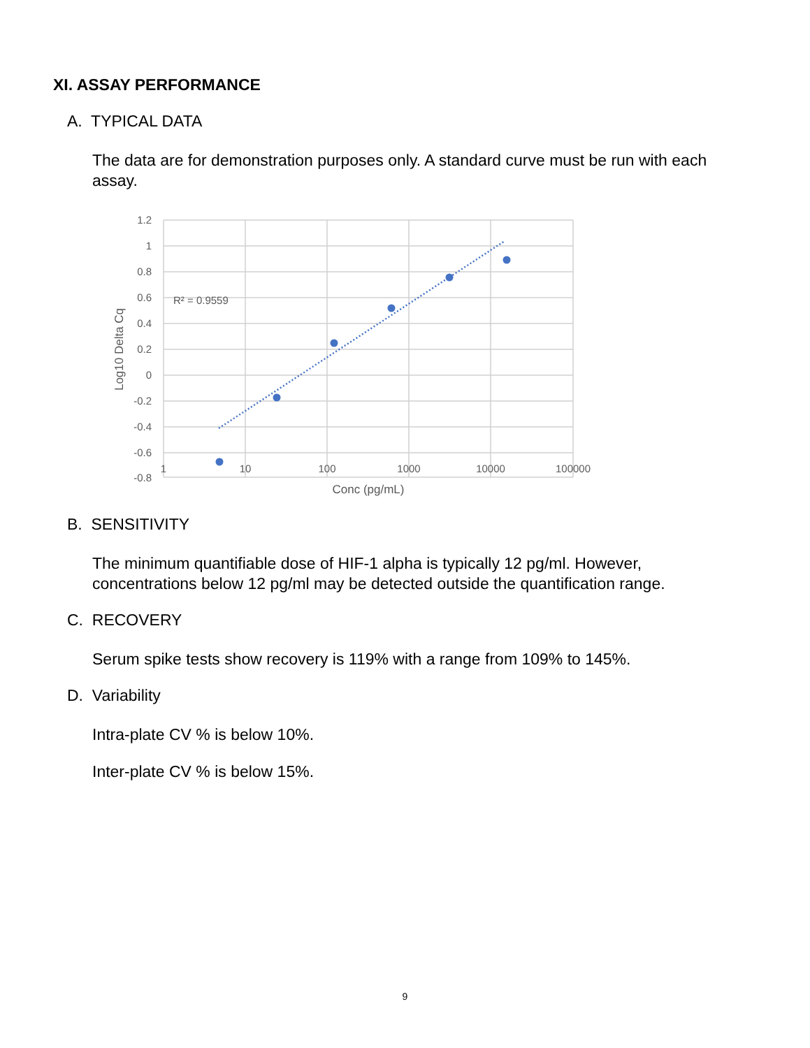XI. ASSAY PERFORMANCE
A. TYPICAL DATA
The data are for demonstration purposes only. A standard curve must be run with each assay.
1.2
1
0.8
0.6
0.4
0.2
0
-0.2
-0.4
-0.6
-0.8
1
10
100
1000
10000
100000
Conc (pg/mL)
Log10 Delta Cq
R² = 0.9559
B. SENSITIVITY
The minimum quantifiable dose of HIF-1 alpha is typically 12 pg/ml. However, concentrations below 12 pg/ml may be detected outside the quantification range.
C. RECOVERY
Serum spike tests show recovery is 119% with a range from 109% to 145%.
D. Variability
Intra-plate CV % is below 10%.
Inter-plate CV % is below 15%.
9